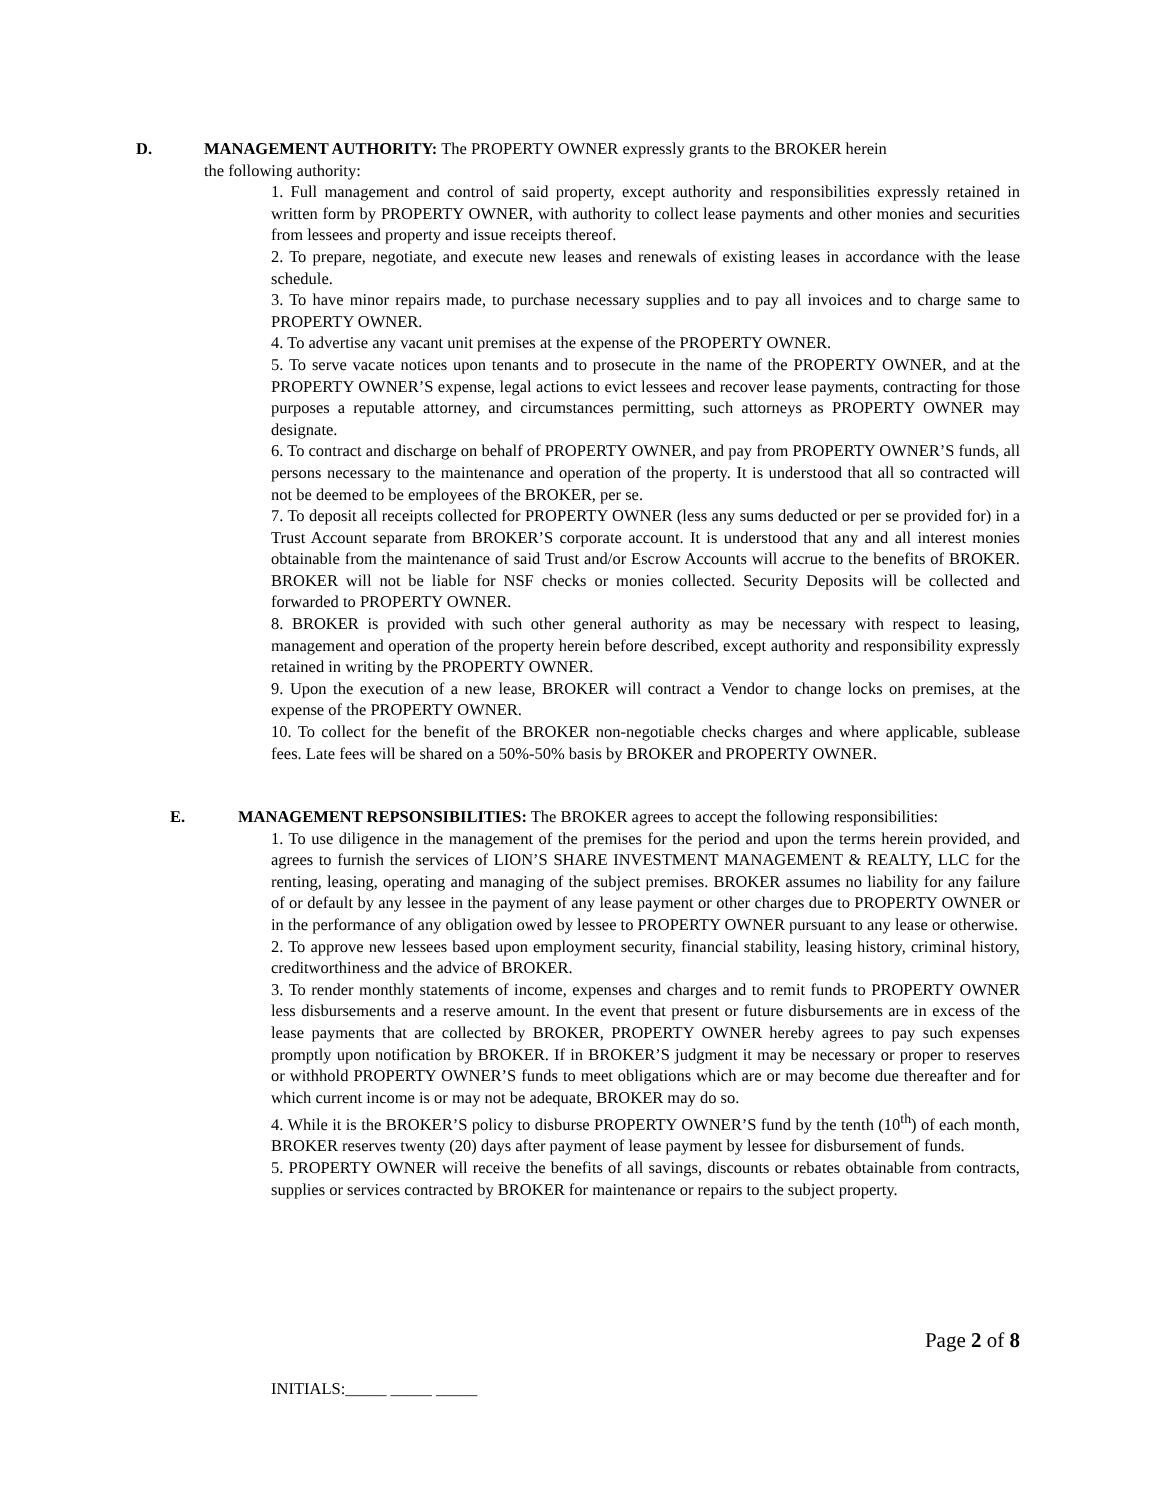D. MANAGEMENT AUTHORITY: The PROPERTY OWNER expressly grants to the BROKER herein
the following authority:
1. Full management and control of said property, except authority and responsibilities expressly retained in written form by PROPERTY OWNER, with authority to collect lease payments and other monies and securities from lessees and property and issue receipts thereof.
2. To prepare, negotiate, and execute new leases and renewals of existing leases in accordance with the lease schedule.
3. To have minor repairs made, to purchase necessary supplies and to pay all invoices and to charge same to PROPERTY OWNER.
4. To advertise any vacant unit premises at the expense of the PROPERTY OWNER.
5. To serve vacate notices upon tenants and to prosecute in the name of the PROPERTY OWNER, and at the PROPERTY OWNER’S expense, legal actions to evict lessees and recover lease payments, contracting for those purposes a reputable attorney, and circumstances permitting, such attorneys as PROPERTY OWNER may designate.
6. To contract and discharge on behalf of PROPERTY OWNER, and pay from PROPERTY OWNER’S funds, all persons necessary to the maintenance and operation of the property. It is understood that all so contracted will not be deemed to be employees of the BROKER, per se.
7. To deposit all receipts collected for PROPERTY OWNER (less any sums deducted or per se provided for) in a Trust Account separate from BROKER’S corporate account. It is understood that any and all interest monies obtainable from the maintenance of said Trust and/or Escrow Accounts will accrue to the benefits of BROKER. BROKER will not be liable for NSF checks or monies collected. Security Deposits will be collected and forwarded to PROPERTY OWNER.
8. BROKER is provided with such other general authority as may be necessary with respect to leasing, management and operation of the property herein before described, except authority and responsibility expressly retained in writing by the PROPERTY OWNER.
9. Upon the execution of a new lease, BROKER will contract a Vendor to change locks on premises, at the expense of the PROPERTY OWNER.
10. To collect for the benefit of the BROKER non-negotiable checks charges and where applicable, sublease fees. Late fees will be shared on a 50%-50% basis by BROKER and PROPERTY OWNER.
E. MANAGEMENT REPSONSIBILITIES: The BROKER agrees to accept the following responsibilities:
1. To use diligence in the management of the premises for the period and upon the terms herein provided, and agrees to furnish the services of LION’S SHARE INVESTMENT MANAGEMENT & REALTY, LLC for the renting, leasing, operating and managing of the subject premises. BROKER assumes no liability for any failure of or default by any lessee in the payment of any lease payment or other charges due to PROPERTY OWNER or in the performance of any obligation owed by lessee to PROPERTY OWNER pursuant to any lease or otherwise.
2. To approve new lessees based upon employment security, financial stability, leasing history, criminal history, creditworthiness and the advice of BROKER.
3. To render monthly statements of income, expenses and charges and to remit funds to PROPERTY OWNER less disbursements and a reserve amount. In the event that present or future disbursements are in excess of the lease payments that are collected by BROKER, PROPERTY OWNER hereby agrees to pay such expenses promptly upon notification by BROKER. If in BROKER’S judgment it may be necessary or proper to reserves or withhold PROPERTY OWNER’S funds to meet obligations which are or may become due thereafter and for which current income is or may not be adequate, BROKER may do so.
4. While it is the BROKER’S policy to disburse PROPERTY OWNER’S fund by the tenth (10<sup>th</sup>) of each month, BROKER reserves twenty (20) days after payment of lease payment by lessee for disbursement of funds.
5. PROPERTY OWNER will receive the benefits of all savings, discounts or rebates obtainable from contracts, supplies or services contracted by BROKER for maintenance or repairs to the subject property.
Page 2 of 8
INITIALS:_____ _____ _____